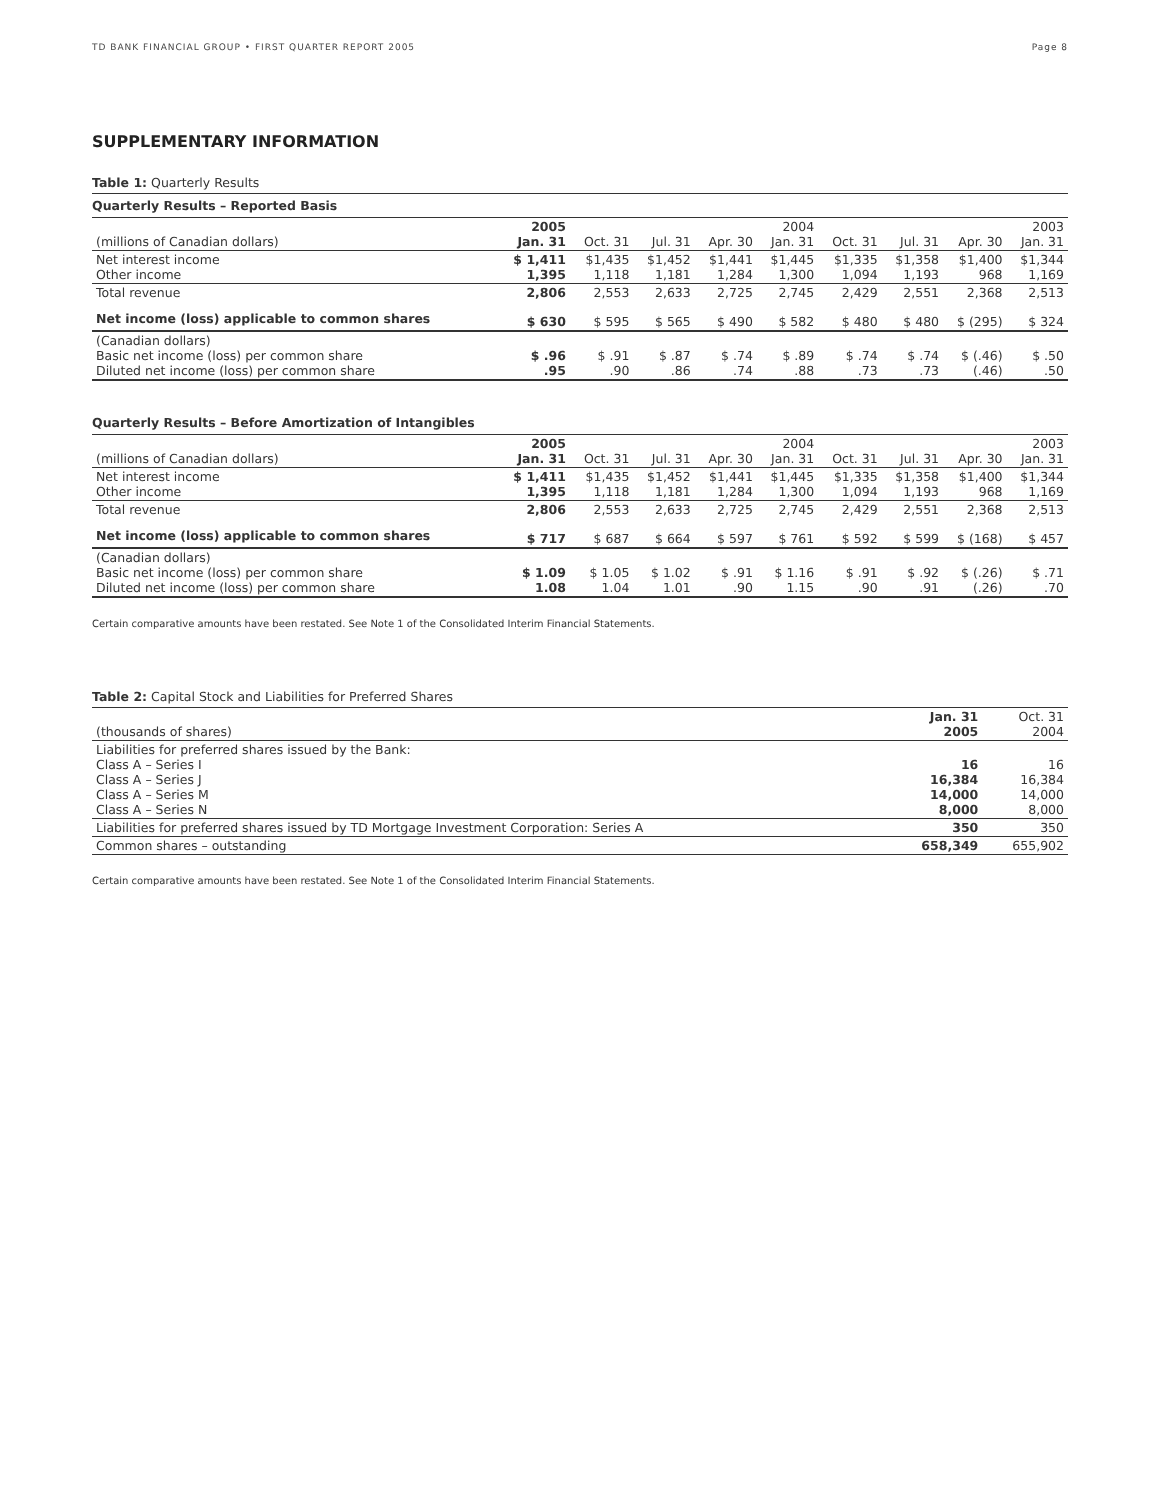TD BANK FINANCIAL GROUP • FIRST QUARTER REPORT 2005 Page 8
SUPPLEMENTARY INFORMATION
Table 1: Quarterly Results
Quarterly Results – Reported Basis
| (millions of Canadian dollars) | 2005 Jan. 31 | Oct. 31 | Jul. 31 | Apr. 30 | 2004 Jan. 31 | Oct. 31 | Jul. 31 | Apr. 30 | 2003 Jan. 31 |
| --- | --- | --- | --- | --- | --- | --- | --- | --- | --- |
| Net interest income Other income | $ 1,411 1,395 | $1,435 1,118 | $1,452 1,181 | $1,441 1,284 | $1,445 1,300 | $1,335 1,094 | $1,358 1,193 | $1,400 968 | $1,344 1,169 |
| Total revenue | 2,806 | 2,553 | 2,633 | 2,725 | 2,745 | 2,429 | 2,551 | 2,368 | 2,513 |
| Net income (loss) applicable to common shares | $ 630 | $ 595 | $ 565 | $ 490 | $ 582 | $ 480 | $ 480 | $ (295) | $ 324 |
| (Canadian dollars) Basic net income (loss) per common share Diluted net income (loss) per common share | $ .96 .95 | $ .91 .90 | $ .87 .86 | $ .74 .74 | $ .89 .88 | $ .74 .73 | $ .74 .73 | $ (.46) (.46) | $ .50 .50 |
Quarterly Results – Before Amortization of Intangibles
| (millions of Canadian dollars) | 2005 Jan. 31 | Oct. 31 | Jul. 31 | Apr. 30 | 2004 Jan. 31 | Oct. 31 | Jul. 31 | Apr. 30 | 2003 Jan. 31 |
| --- | --- | --- | --- | --- | --- | --- | --- | --- | --- |
| Net interest income Other income | $ 1,411 1,395 | $1,435 1,118 | $1,452 1,181 | $1,441 1,284 | $1,445 1,300 | $1,335 1,094 | $1,358 1,193 | $1,400 968 | $1,344 1,169 |
| Total revenue | 2,806 | 2,553 | 2,633 | 2,725 | 2,745 | 2,429 | 2,551 | 2,368 | 2,513 |
| Net income (loss) applicable to common shares | $ 717 | $ 687 | $ 664 | $ 597 | $ 761 | $ 592 | $ 599 | $ (168) | $ 457 |
| (Canadian dollars) Basic net income (loss) per common share Diluted net income (loss) per common share | $ 1.09 1.08 | $ 1.05 1.04 | $ 1.02 1.01 | $ .91 .90 | $ 1.16 1.15 | $ .91 .90 | $ .92 .91 | $ (.26) (.26) | $ .71 .70 |
Certain comparative amounts have been restated. See Note 1 of the Consolidated Interim Financial Statements.
Table 2: Capital Stock and Liabilities for Preferred Shares
| (thousands of shares) | Jan. 31 2005 | Oct. 31 2004 |
| --- | --- | --- |
| Liabilities for preferred shares issued by the Bank: Class A – Series I Class A – Series J Class A – Series M Class A – Series N | 16 16,384 14,000 8,000 | 16 16,384 14,000 8,000 |
| Liabilities for preferred shares issued by TD Mortgage Investment Corporation: Series A | 350 | 350 |
| Common shares – outstanding | 658,349 | 655,902 |
Certain comparative amounts have been restated. See Note 1 of the Consolidated Interim Financial Statements.